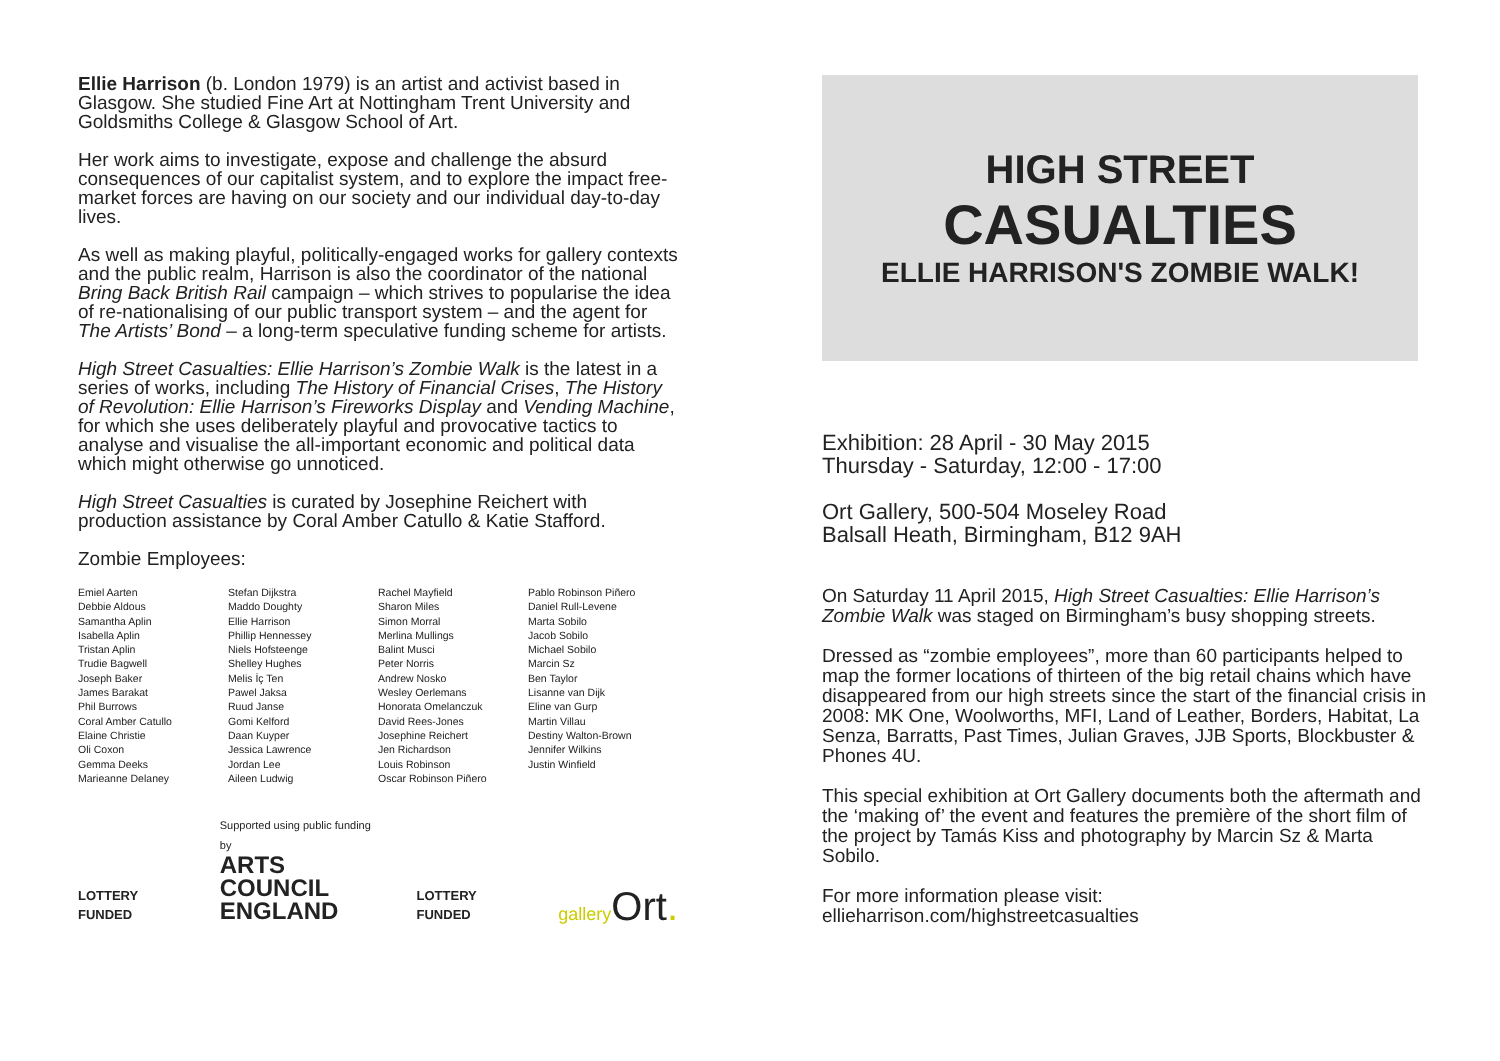Ellie Harrison (b. London 1979) is an artist and activist based in Glasgow. She studied Fine Art at Nottingham Trent University and Goldsmiths College & Glasgow School of Art.
Her work aims to investigate, expose and challenge the absurd consequences of our capitalist system, and to explore the impact free-market forces are having on our society and our individual day-to-day lives.
As well as making playful, politically-engaged works for gallery contexts and the public realm, Harrison is also the coordinator of the national Bring Back British Rail campaign – which strives to popularise the idea of re-nationalising of our public transport system – and the agent for The Artists’ Bond – a long-term speculative funding scheme for artists.
High Street Casualties: Ellie Harrison’s Zombie Walk is the latest in a series of works, including The History of Financial Crises, The History of Revolution: Ellie Harrison’s Fireworks Display and Vending Machine, for which she uses deliberately playful and provocative tactics to analyse and visualise the all-important economic and political data which might otherwise go unnoticed.
High Street Casualties is curated by Josephine Reichert with production assistance by Coral Amber Catullo & Katie Stafford.
Zombie Employees:
Emiel Aarten
Debbie Aldous
Samantha Aplin
Isabella Aplin
Tristan Aplin
Trudie Bagwell
Joseph Baker
James Barakat
Phil Burrows
Coral Amber Catullo
Elaine Christie
Oli Coxon
Gemma Deeks
Marieanne Delaney
Stefan Dijkstra
Maddo Doughty
Ellie Harrison
Phillip Hennessey
Niels Hofsteenge
Shelley Hughes
Melis İç Ten
Pawel Jaksa
Ruud Janse
Gomi Kelford
Daan Kuyper
Jessica Lawrence
Jordan Lee
Aileen Ludwig
Rachel Mayfield
Sharon Miles
Simon Morral
Merlina Mullings
Balint Musci
Peter Norris
Andrew Nosko
Wesley Oerlemans
Honorata Omelanczuk
David Rees-Jones
Josephine Reichert
Jen Richardson
Louis Robinson
Oscar Robinson Piñero
Pablo Robinson Piñero
Daniel Rull-Levene
Marta Sobilo
Jacob Sobilo
Michael Sobilo
Marcin Sz
Ben Taylor
Lisanne van Dijk
Eline van Gurp
Martin Villau
Destiny Walton-Brown
Jennifer Wilkins
Justin Winfield
LOTTERY FUNDED
Supported using public funding by
ARTS COUNCIL
ENGLAND
LOTTERY FUNDED
gallery Ort.
HIGH STREET
CASUALTIES
ELLIE HARRISON'S ZOMBIE WALK!
Exhibition: 28 April - 30 May 2015
Thursday - Saturday, 12:00 - 17:00
Ort Gallery, 500-504 Moseley Road
Balsall Heath, Birmingham, B12 9AH
On Saturday 11 April 2015, High Street Casualties: Ellie Harrison’s Zombie Walk was staged on Birmingham’s busy shopping streets.
Dressed as “zombie employees”, more than 60 participants helped to map the former locations of thirteen of the big retail chains which have disappeared from our high streets since the start of the financial crisis in 2008: MK One, Woolworths, MFI, Land of Leather, Borders, Habitat, La Senza, Barratts, Past Times, Julian Graves, JJB Sports, Blockbuster & Phones 4U.
This special exhibition at Ort Gallery documents both the aftermath and the ‘making of’ the event and features the première of the short film of the project by Tamás Kiss and photography by Marcin Sz & Marta Sobilo.
For more information please visit:
ellieharrison.com/highstreetcasualties